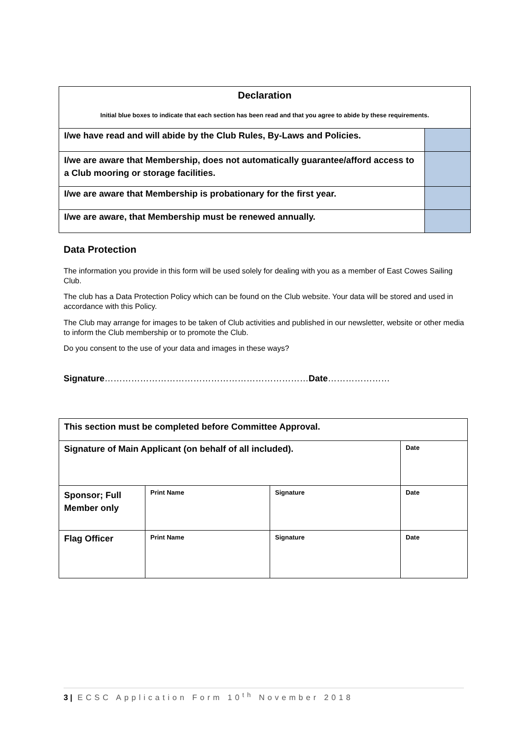| Declaration Initial blue boxes to indicate that each section has been read and that you agree to abide by these requirements. | |
| I/we have read and will abide by the Club Rules, By-Laws and Policies. | |
| I/we are aware that Membership, does not automatically guarantee/afford access to a Club mooring or storage facilities. | |
| I/we are aware that Membership is probationary for the first year. | |
| I/we are aware, that Membership must be renewed annually. | |
Data Protection
The information you provide in this form will be used solely for dealing with you as a member of East Cowes Sailing Club.
The club has a Data Protection Policy which can be found on the Club website. Your data will be stored and used in accordance with this Policy.
The Club may arrange for images to be taken of Club activities and published in our newsletter, website or other media to inform the Club membership or to promote the Club.
Do you consent to the use of your data and images in these ways?
Signature……………………………………………………………Date…………………
| This section must be completed before Committee Approval. | | | |
| Signature of Main Applicant (on behalf of all included). | | | Date |
| Sponsor; Full Member only | Print Name | Signature | Date |
| Flag Officer | Print Name | Signature | Date |
3 | ECSC Application Form 10<sup>th</sup> November 2018